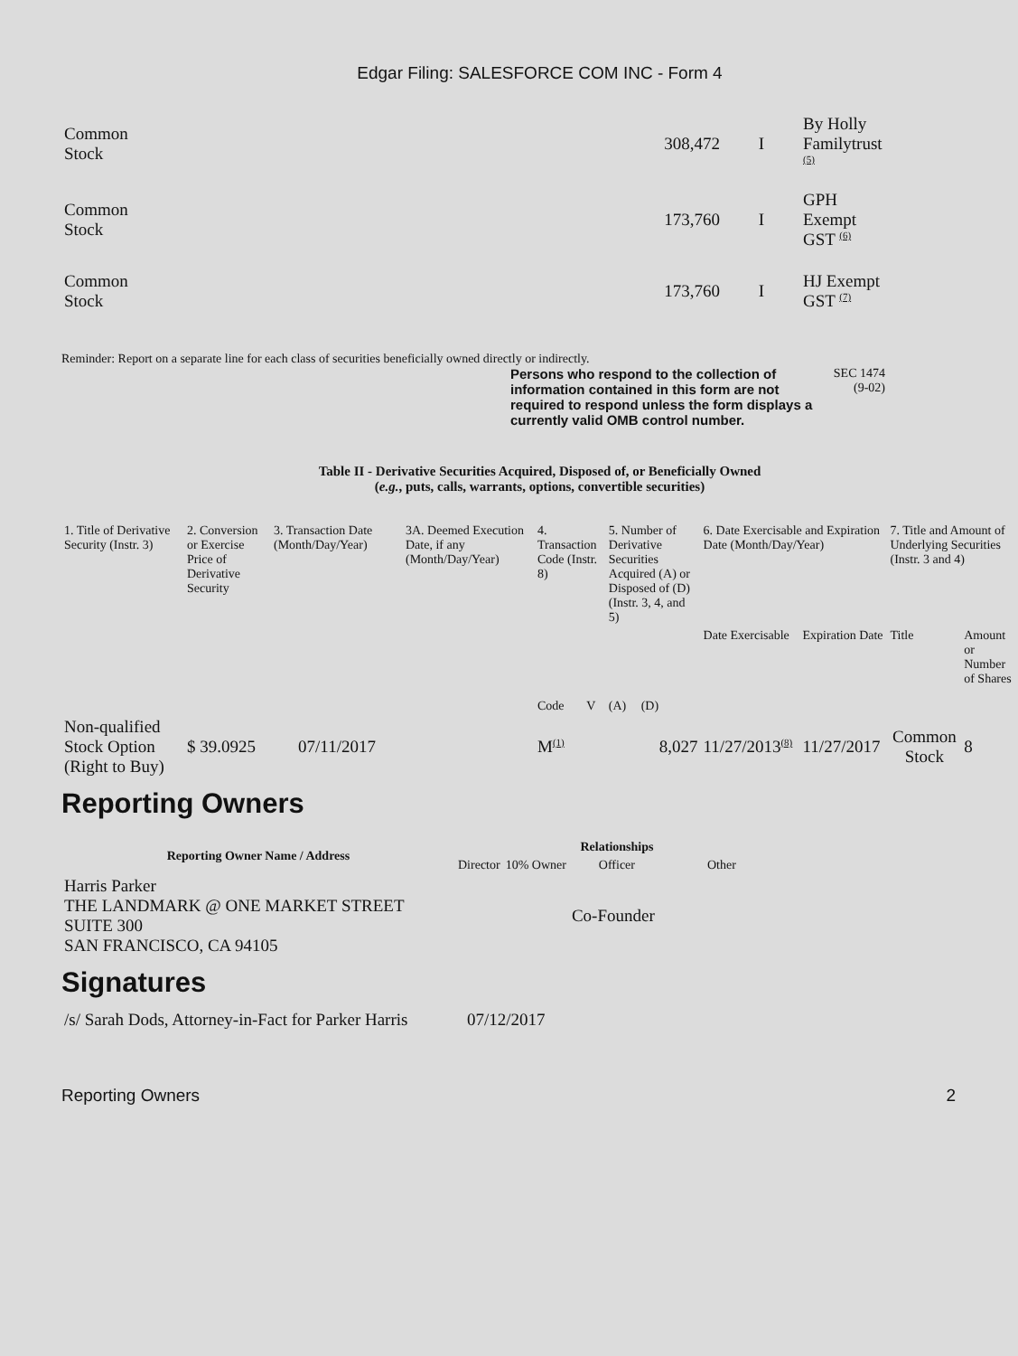Edgar Filing: SALESFORCE COM INC - Form 4
| Common Stock | 308,472 | I | By Holly Familytrust <sup>(5)</sup> |
| Common Stock | 173,760 | I | GPH Exempt GST <sup>(6)</sup> |
| Common Stock | 173,760 | I | HJ Exempt GST <sup>(7)</sup> |
Reminder: Report on a separate line for each class of securities beneficially owned directly or indirectly.
Persons who respond to the collection of information contained in this form are not required to respond unless the form displays a currently valid OMB control number.
SEC 1474
(9-02)
Table II - Derivative Securities Acquired, Disposed of, or Beneficially Owned
(e.g., puts, calls, warrants, options, convertible securities)
| 1. Title of Derivative Security (Instr. 3) | 2. Conversion or Exercise Price of Derivative Security | 3. Transaction Date (Month/Day/Year) | 3A. Deemed Execution Date, if any (Month/Day/Year) | 4. Transaction Code (Instr. 8) | | 5. Number of Derivative Securities Acquired (A) or Disposed of (D) (Instr. 3, 4, and 5) | | 6. Date Exercisable and Expiration Date (Month/Day/Year) | | 7. Title and Amount of Underlying Securities (Instr. 3 and 4) | |
| --- | --- | --- | --- | --- | --- | --- | --- | --- | --- | --- | --- |
| | | | | Code | V | (A) | (D) | Date Exercisable | Expiration Date | Title | Amount or Number of Shares |
| Non-qualified Stock Option (Right to Buy) | $ 39.0925 | 07/11/2017 | | M<sup>(1)</sup> | | | 8,027 | 11/27/2013<sup>(8)</sup> | 11/27/2017 | Common Stock | 8 |
Reporting Owners
| Reporting Owner Name / Address | Relationships | | | |
| --- | --- | --- | --- | --- |
| | Director | 10% Owner | Officer | Other |
| Harris Parker THE LANDMARK @ ONE MARKET STREET SUITE 300 SAN FRANCISCO, CA 94105 | | | Co-Founder | |
Signatures
| /s/ Sarah Dods, Attorney-in-Fact for Parker Harris | 07/12/2017 |
Reporting Owners 2